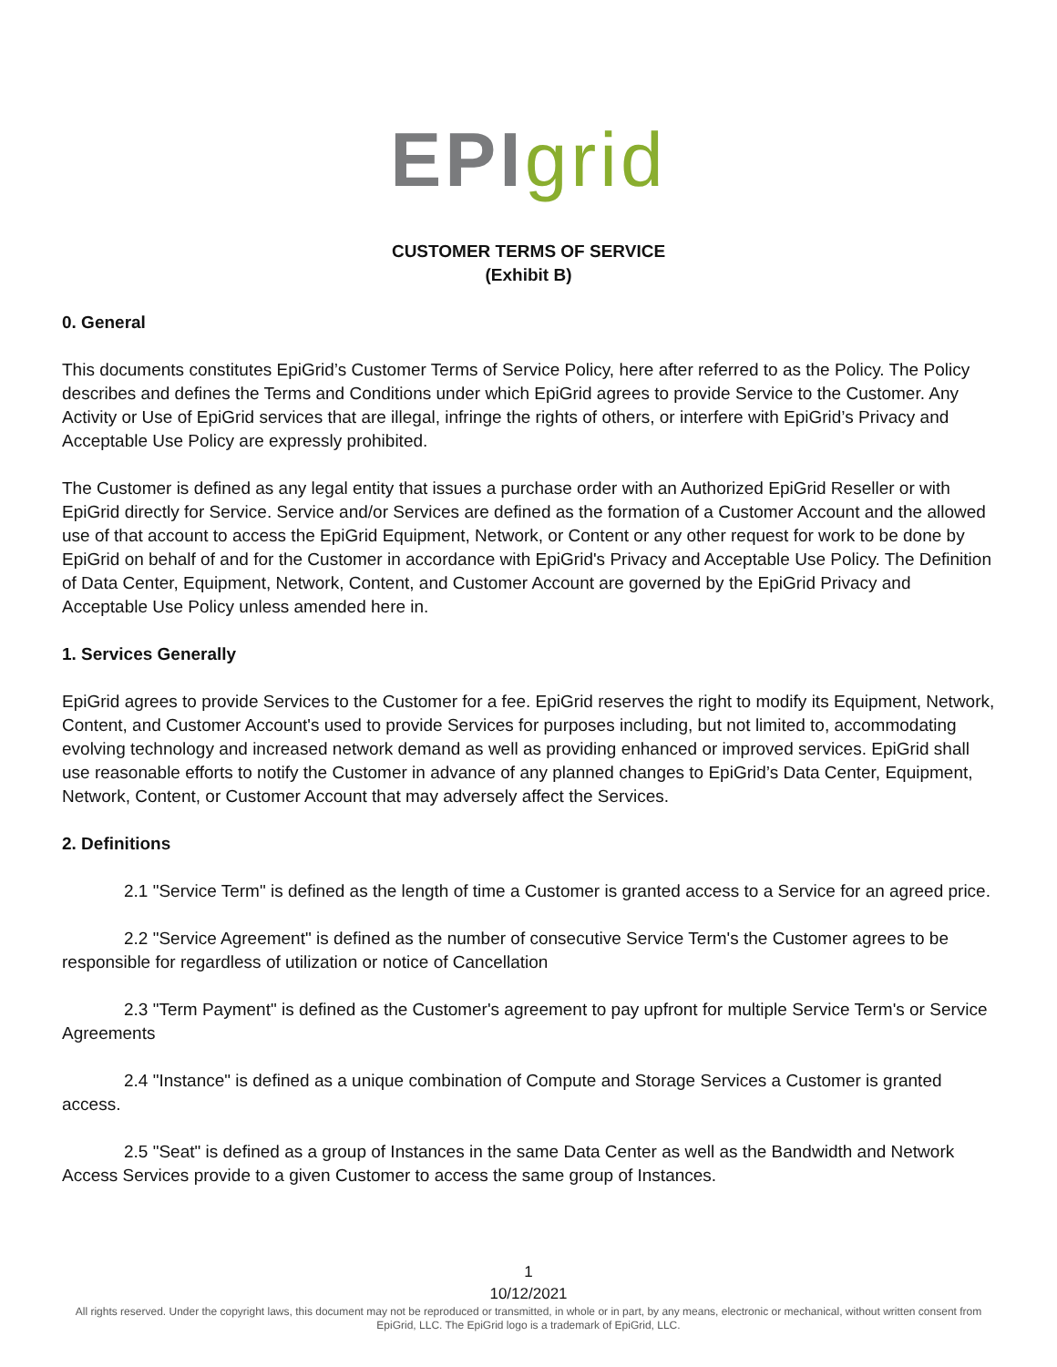EPI grid
CUSTOMER TERMS OF SERVICE
(Exhibit B)
0. General
This documents constitutes EpiGrid’s Customer Terms of Service Policy, here after referred to as the Policy. The Policy describes and defines the Terms and Conditions under which EpiGrid agrees to provide Service to the Customer. Any Activity or Use of EpiGrid services that are illegal, infringe the rights of others, or interfere with EpiGrid’s Privacy and Acceptable Use Policy are expressly prohibited.
The Customer is defined as any legal entity that issues a purchase order with an Authorized EpiGrid Reseller or with EpiGrid directly for Service. Service and/or Services are defined as the formation of a Customer Account and the allowed use of that account to access the EpiGrid Equipment, Network, or Content or any other request for work to be done by EpiGrid on behalf of and for the Customer in accordance with EpiGrid's Privacy and Acceptable Use Policy. The Definition of Data Center, Equipment, Network, Content, and Customer Account are governed by the EpiGrid Privacy and Acceptable Use Policy unless amended here in.
1. Services Generally
EpiGrid agrees to provide Services to the Customer for a fee. EpiGrid reserves the right to modify its Equipment, Network, Content, and Customer Account's used to provide Services for purposes including, but not limited to, accommodating evolving technology and increased network demand as well as providing enhanced or improved services. EpiGrid shall use reasonable efforts to notify the Customer in advance of any planned changes to EpiGrid’s Data Center, Equipment, Network, Content, or Customer Account that may adversely affect the Services.
2. Definitions
2.1 "Service Term" is defined as the length of time a Customer is granted access to a Service for an agreed price.
2.2 "Service Agreement" is defined as the number of consecutive Service Term's the Customer agrees to be responsible for regardless of utilization or notice of Cancellation
2.3 "Term Payment" is defined as the Customer's agreement to pay upfront for multiple Service Term's or Service Agreements
2.4 "Instance" is defined as a unique combination of Compute and Storage Services a Customer is granted access.
2.5 "Seat" is defined as a group of Instances in the same Data Center as well as the Bandwidth and Network Access Services provide to a given Customer to access the same group of Instances.
1
10/12/2021
All rights reserved. Under the copyright laws, this document may not be reproduced or transmitted, in whole or in part, by any means, electronic or mechanical, without written consent from EpiGrid, LLC. The EpiGrid logo is a trademark of EpiGrid, LLC.